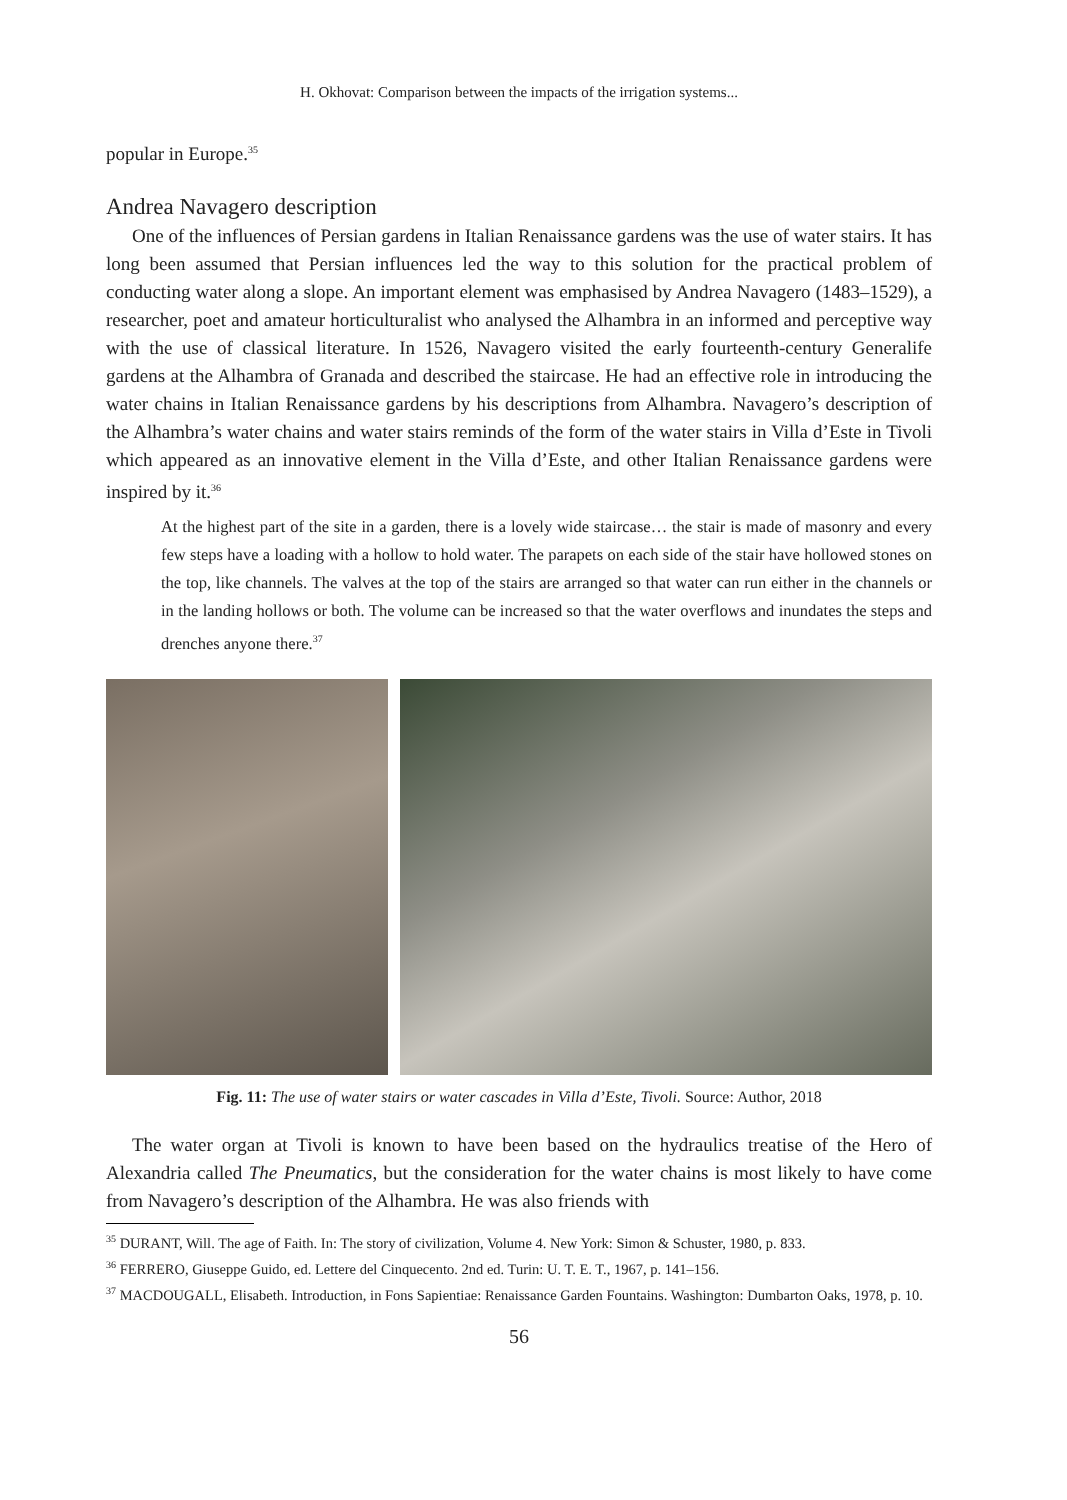H. Okhovat: Comparison between the impacts of the irrigation systems...
popular in Europe.<sup>35</sup>
Andrea Navagero description
One of the influences of Persian gardens in Italian Renaissance gardens was the use of water stairs. It has long been assumed that Persian influences led the way to this solution for the practical problem of conducting water along a slope. An important element was emphasised by Andrea Navagero (1483–1529), a researcher, poet and amateur horticulturalist who analysed the Alhambra in an informed and perceptive way with the use of classical literature. In 1526, Navagero visited the early fourteenth-century Generalife gardens at the Alhambra of Granada and described the staircase. He had an effective role in introducing the water chains in Italian Renaissance gardens by his descriptions from Alhambra. Navagero’s description of the Alhambra’s water chains and water stairs reminds of the form of the water stairs in Villa d’Este in Tivoli which appeared as an innovative element in the Villa d’Este, and other Italian Renaissance gardens were inspired by it.<sup>36</sup>
At the highest part of the site in a garden, there is a lovely wide staircase… the stair is made of masonry and every few steps have a loading with a hollow to hold water. The parapets on each side of the stair have hollowed stones on the top, like channels. The valves at the top of the stairs are arranged so that water can run either in the channels or in the landing hollows or both. The volume can be increased so that the water overflows and inundates the steps and drenches anyone there.<sup>37</sup>
Fig. 11: The use of water stairs or water cascades in Villa d’Este, Tivoli. Source: Author, 2018
The water organ at Tivoli is known to have been based on the hydraulics treatise of the Hero of Alexandria called The Pneumatics, but the consideration for the water chains is most likely to have come from Navagero’s description of the Alhambra. He was also friends with
<sup>35</sup> DURANT, Will. The age of Faith. In: The story of civilization, Volume 4. New York: Simon & Schuster, 1980, p. 833.
<sup>36</sup> FERRERO, Giuseppe Guido, ed. Lettere del Cinquecento. 2nd ed. Turin: U. T. E. T., 1967, p. 141–156.
<sup>37</sup> MACDOUGALL, Elisabeth. Introduction, in Fons Sapientiae: Renaissance Garden Fountains. Washington: Dumbarton Oaks, 1978, p. 10.
56